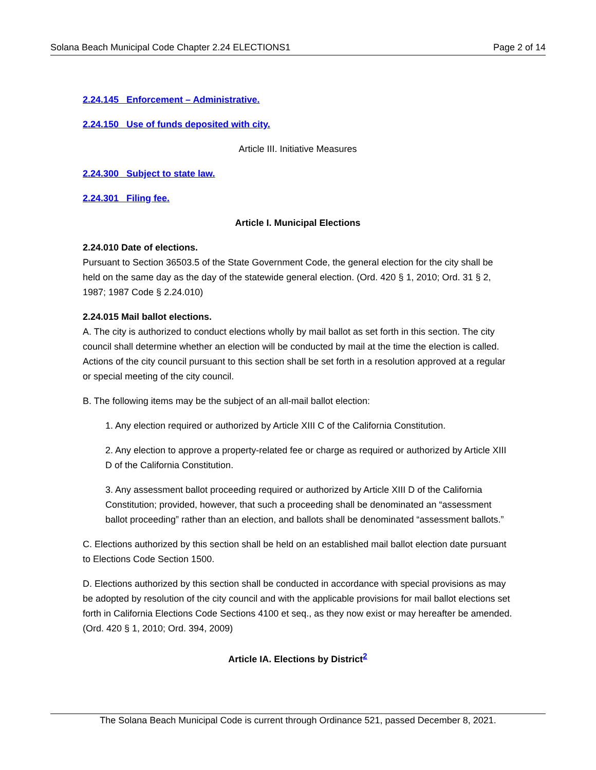Solana Beach Municipal Code Chapter 2.24 ELECTIONS1 Page 2 of 14
2.24.145 Enforcement – Administrative.
2.24.150 Use of funds deposited with city.
Article III. Initiative Measures
2.24.300 Subject to state law.
2.24.301 Filing fee.
Article I. Municipal Elections
2.24.010 Date of elections.
Pursuant to Section 36503.5 of the State Government Code, the general election for the city shall be held on the same day as the day of the statewide general election. (Ord. 420 § 1, 2010; Ord. 31 § 2, 1987; 1987 Code § 2.24.010)
2.24.015 Mail ballot elections.
A. The city is authorized to conduct elections wholly by mail ballot as set forth in this section. The city council shall determine whether an election will be conducted by mail at the time the election is called. Actions of the city council pursuant to this section shall be set forth in a resolution approved at a regular or special meeting of the city council.
B. The following items may be the subject of an all-mail ballot election:
1. Any election required or authorized by Article XIII C of the California Constitution.
2. Any election to approve a property-related fee or charge as required or authorized by Article XIII D of the California Constitution.
3. Any assessment ballot proceeding required or authorized by Article XIII D of the California Constitution; provided, however, that such a proceeding shall be denominated an “assessment ballot proceeding” rather than an election, and ballots shall be denominated “assessment ballots.”
C. Elections authorized by this section shall be held on an established mail ballot election date pursuant to Elections Code Section 1500.
D. Elections authorized by this section shall be conducted in accordance with special provisions as may be adopted by resolution of the city council and with the applicable provisions for mail ballot elections set forth in California Elections Code Sections 4100 et seq., as they now exist or may hereafter be amended. (Ord. 420 § 1, 2010; Ord. 394, 2009)
Article IA. Elections by District<sup>2</sup>
The Solana Beach Municipal Code is current through Ordinance 521, passed December 8, 2021.